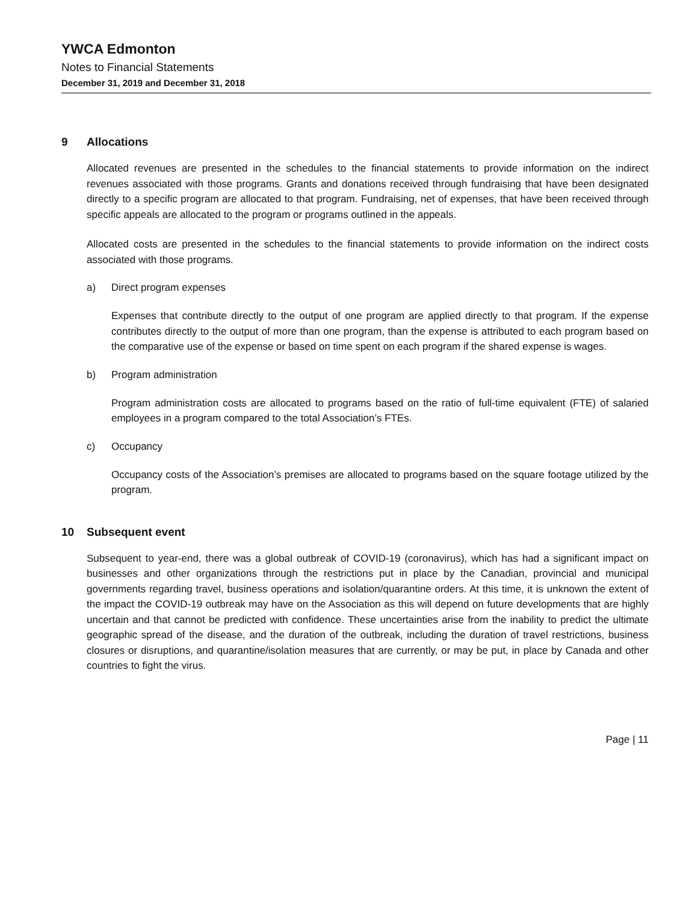YWCA Edmonton
Notes to Financial Statements
December 31, 2019 and December 31, 2018
9 Allocations
Allocated revenues are presented in the schedules to the financial statements to provide information on the indirect revenues associated with those programs. Grants and donations received through fundraising that have been designated directly to a specific program are allocated to that program. Fundraising, net of expenses, that have been received through specific appeals are allocated to the program or programs outlined in the appeals.
Allocated costs are presented in the schedules to the financial statements to provide information on the indirect costs associated with those programs.
a) Direct program expenses
Expenses that contribute directly to the output of one program are applied directly to that program. If the expense contributes directly to the output of more than one program, than the expense is attributed to each program based on the comparative use of the expense or based on time spent on each program if the shared expense is wages.
b) Program administration
Program administration costs are allocated to programs based on the ratio of full-time equivalent (FTE) of salaried employees in a program compared to the total Association’s FTEs.
c) Occupancy
Occupancy costs of the Association’s premises are allocated to programs based on the square footage utilized by the program.
10 Subsequent event
Subsequent to year-end, there was a global outbreak of COVID-19 (coronavirus), which has had a significant impact on businesses and other organizations through the restrictions put in place by the Canadian, provincial and municipal governments regarding travel, business operations and isolation/quarantine orders. At this time, it is unknown the extent of the impact the COVID-19 outbreak may have on the Association as this will depend on future developments that are highly uncertain and that cannot be predicted with confidence. These uncertainties arise from the inability to predict the ultimate geographic spread of the disease, and the duration of the outbreak, including the duration of travel restrictions, business closures or disruptions, and quarantine/isolation measures that are currently, or may be put, in place by Canada and other countries to fight the virus.
Page | 11